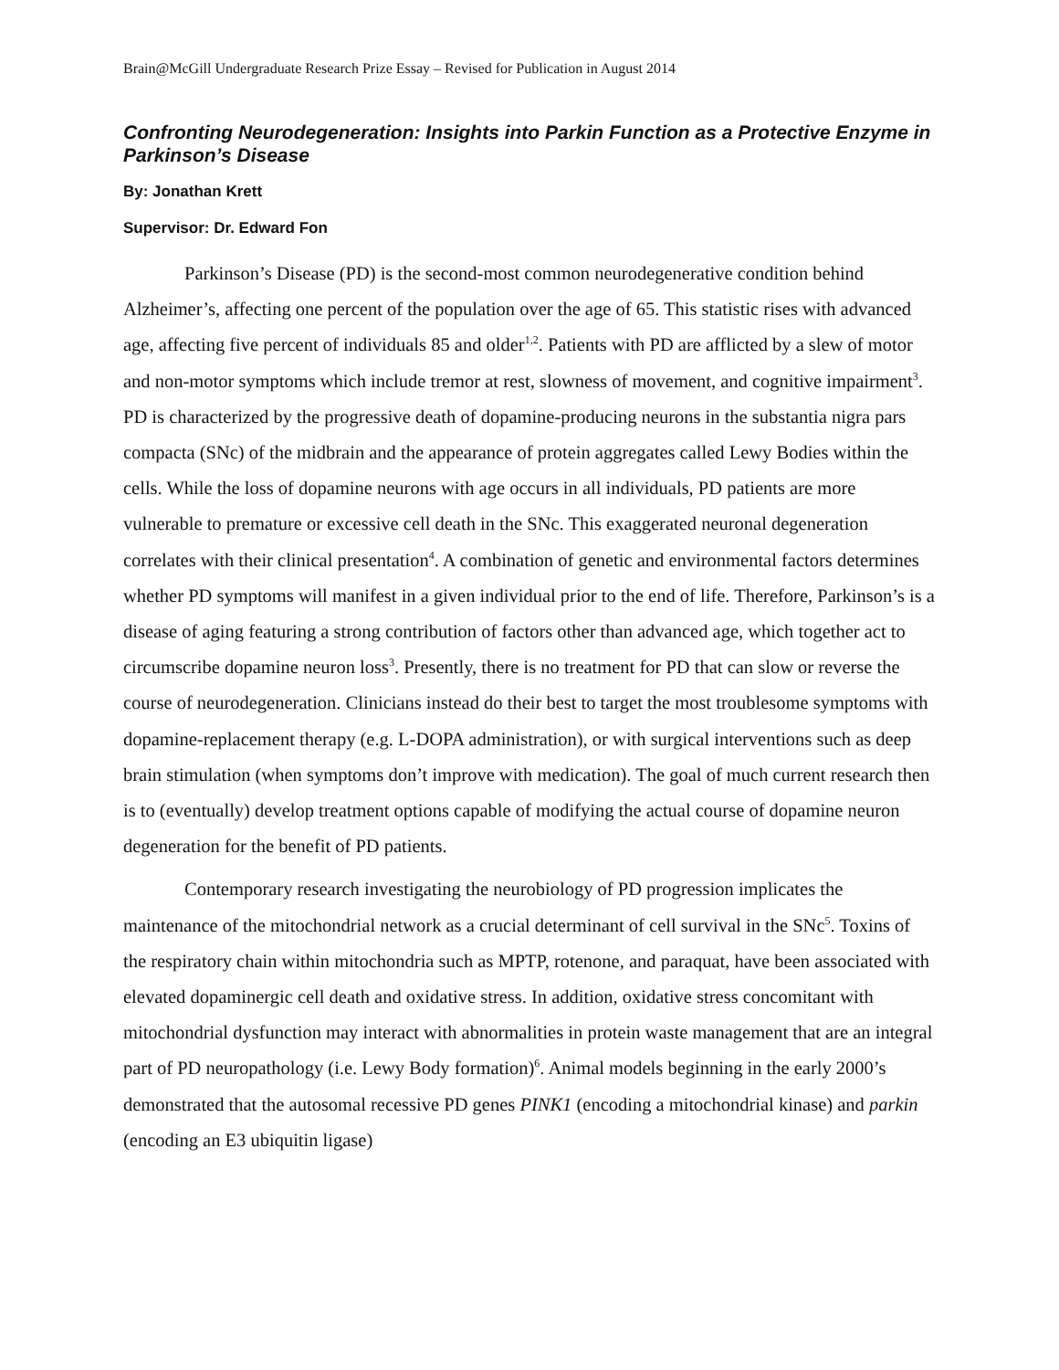Brain@McGill Undergraduate Research Prize Essay – Revised for Publication in August 2014
Confronting Neurodegeneration: Insights into Parkin Function as a Protective Enzyme in Parkinson’s Disease
By: Jonathan Krett
Supervisor: Dr. Edward Fon
Parkinson’s Disease (PD) is the second-most common neurodegenerative condition behind Alzheimer’s, affecting one percent of the population over the age of 65. This statistic rises with advanced age, affecting five percent of individuals 85 and older<sup>1,2</sup>. Patients with PD are afflicted by a slew of motor and non-motor symptoms which include tremor at rest, slowness of movement, and cognitive impairment<sup>3</sup>. PD is characterized by the progressive death of dopamine-producing neurons in the substantia nigra pars compacta (SNc) of the midbrain and the appearance of protein aggregates called Lewy Bodies within the cells. While the loss of dopamine neurons with age occurs in all individuals, PD patients are more vulnerable to premature or excessive cell death in the SNc. This exaggerated neuronal degeneration correlates with their clinical presentation<sup>4</sup>. A combination of genetic and environmental factors determines whether PD symptoms will manifest in a given individual prior to the end of life. Therefore, Parkinson’s is a disease of aging featuring a strong contribution of factors other than advanced age, which together act to circumscribe dopamine neuron loss<sup>3</sup>. Presently, there is no treatment for PD that can slow or reverse the course of neurodegeneration. Clinicians instead do their best to target the most troublesome symptoms with dopamine-replacement therapy (e.g. L-DOPA administration), or with surgical interventions such as deep brain stimulation (when symptoms don’t improve with medication). The goal of much current research then is to (eventually) develop treatment options capable of modifying the actual course of dopamine neuron degeneration for the benefit of PD patients.
Contemporary research investigating the neurobiology of PD progression implicates the maintenance of the mitochondrial network as a crucial determinant of cell survival in the SNc<sup>5</sup>. Toxins of the respiratory chain within mitochondria such as MPTP, rotenone, and paraquat, have been associated with elevated dopaminergic cell death and oxidative stress. In addition, oxidative stress concomitant with mitochondrial dysfunction may interact with abnormalities in protein waste management that are an integral part of PD neuropathology (i.e. Lewy Body formation)<sup>6</sup>. Animal models beginning in the early 2000’s demonstrated that the autosomal recessive PD genes PINK1 (encoding a mitochondrial kinase) and parkin (encoding an E3 ubiquitin ligase)